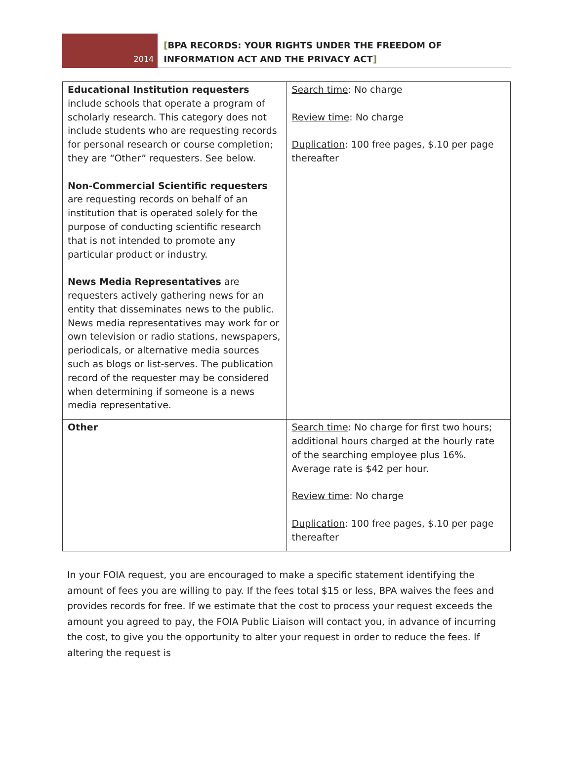2014
[BPA RECORDS: YOUR RIGHTS UNDER THE FREEDOM OF INFORMATION ACT AND THE PRIVACY ACT]
| Educational Institution requesters include schools that operate a program of scholarly research. This category does not include students who are requesting records for personal research or course completion; they are “Other” requesters. See below. Non-Commercial Scientific requesters are requesting records on behalf of an institution that is operated solely for the purpose of conducting scientific research that is not intended to promote any particular product or industry. News Media Representatives are requesters actively gathering news for an entity that disseminates news to the public. News media representatives may work for or own television or radio stations, newspapers, periodicals, or alternative media sources such as blogs or list-serves. The publication record of the requester may be considered when determining if someone is a news media representative. | Search time : No charge Review time : No charge Duplication : 100 free pages, $.10 per page thereafter |
| Other | Search time : No charge for first two hours; additional hours charged at the hourly rate of the searching employee plus 16%. Average rate is $42 per hour. Review time : No charge Duplication : 100 free pages, $.10 per page thereafter |
In your FOIA request, you are encouraged to make a specific statement identifying the amount of fees you are willing to pay. If the fees total $15 or less, BPA waives the fees and provides records for free. If we estimate that the cost to process your request exceeds the amount you agreed to pay, the FOIA Public Liaison will contact you, in advance of incurring the cost, to give you the opportunity to alter your request in order to reduce the fees. If altering the request is